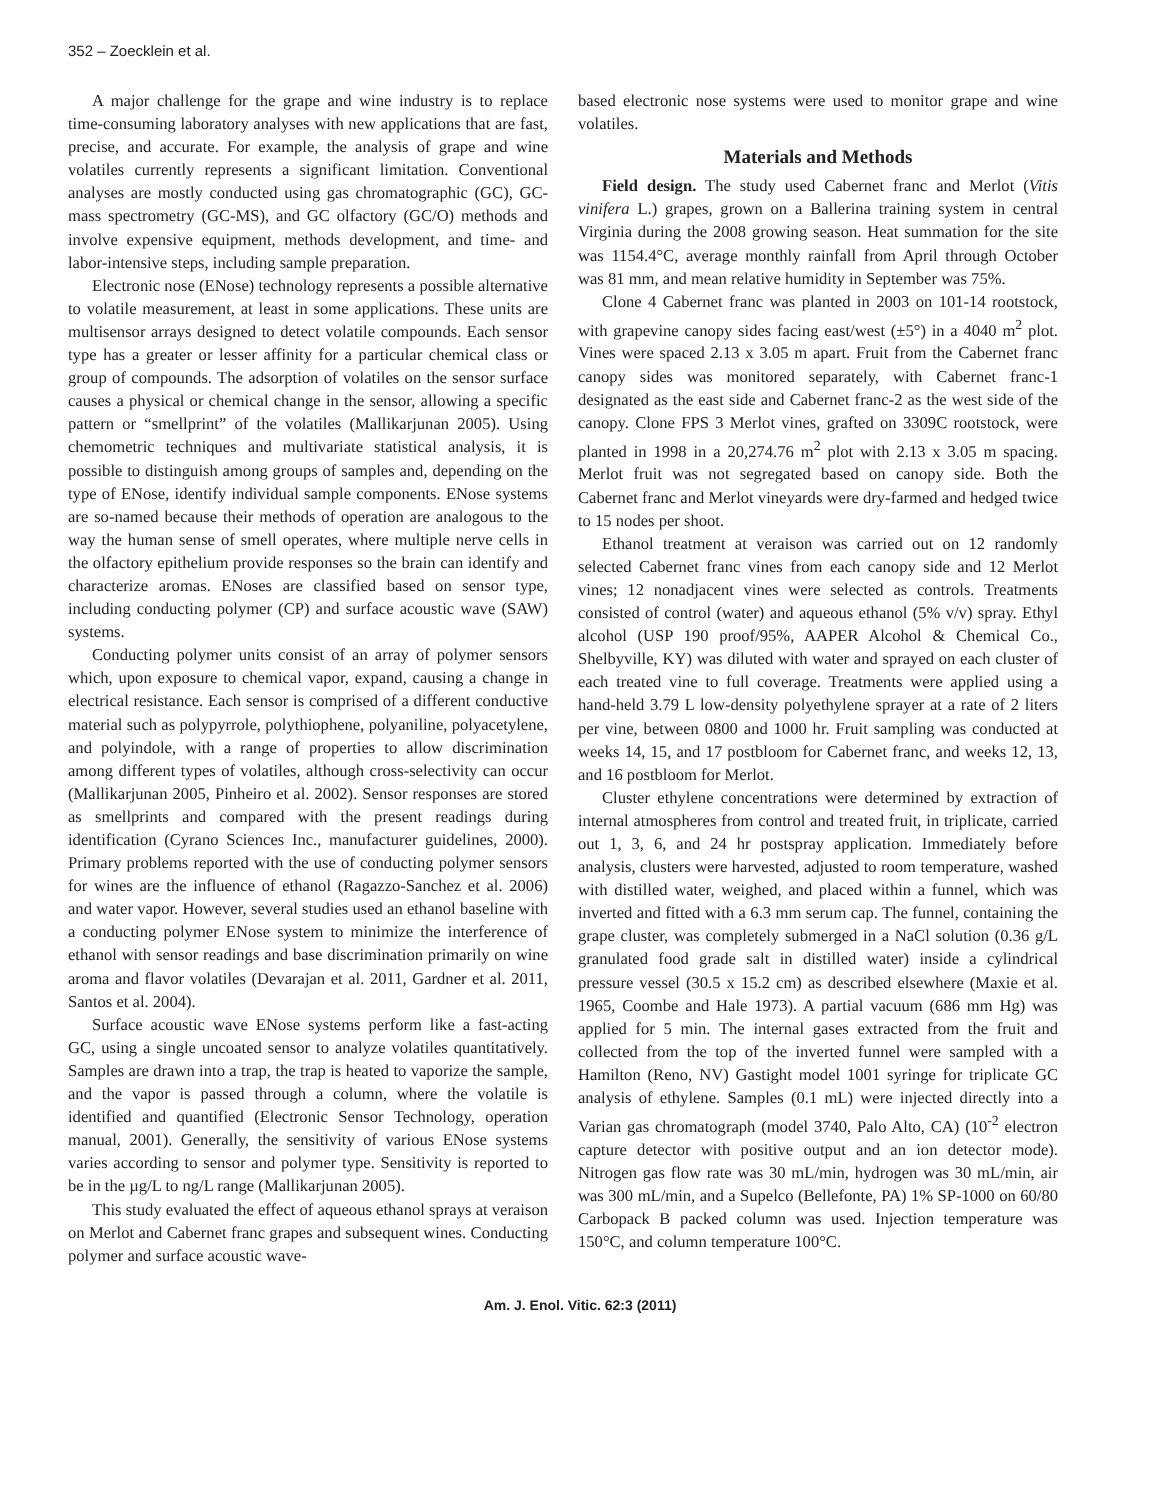352 – Zoecklein et al.
A major challenge for the grape and wine industry is to replace time-consuming laboratory analyses with new applications that are fast, precise, and accurate. For example, the analysis of grape and wine volatiles currently represents a significant limitation. Conventional analyses are mostly conducted using gas chromatographic (GC), GC-mass spectrometry (GC-MS), and GC olfactory (GC/O) methods and involve expensive equipment, methods development, and time- and labor-intensive steps, including sample preparation.
Electronic nose (ENose) technology represents a possible alternative to volatile measurement, at least in some applications. These units are multisensor arrays designed to detect volatile compounds. Each sensor type has a greater or lesser affinity for a particular chemical class or group of compounds. The adsorption of volatiles on the sensor surface causes a physical or chemical change in the sensor, allowing a specific pattern or “smellprint” of the volatiles (Mallikarjunan 2005). Using chemometric techniques and multivariate statistical analysis, it is possible to distinguish among groups of samples and, depending on the type of ENose, identify individual sample components. ENose systems are so-named because their methods of operation are analogous to the way the human sense of smell operates, where multiple nerve cells in the olfactory epithelium provide responses so the brain can identify and characterize aromas. ENoses are classified based on sensor type, including conducting polymer (CP) and surface acoustic wave (SAW) systems.
Conducting polymer units consist of an array of polymer sensors which, upon exposure to chemical vapor, expand, causing a change in electrical resistance. Each sensor is comprised of a different conductive material such as polypyrrole, polythiophene, polyaniline, polyacetylene, and polyindole, with a range of properties to allow discrimination among different types of volatiles, although cross-selectivity can occur (Mallikarjunan 2005, Pinheiro et al. 2002). Sensor responses are stored as smellprints and compared with the present readings during identification (Cyrano Sciences Inc., manufacturer guidelines, 2000). Primary problems reported with the use of conducting polymer sensors for wines are the influence of ethanol (Ragazzo-Sanchez et al. 2006) and water vapor. However, several studies used an ethanol baseline with a conducting polymer ENose system to minimize the interference of ethanol with sensor readings and base discrimination primarily on wine aroma and flavor volatiles (Devarajan et al. 2011, Gardner et al. 2011, Santos et al. 2004).
Surface acoustic wave ENose systems perform like a fast-acting GC, using a single uncoated sensor to analyze volatiles quantitatively. Samples are drawn into a trap, the trap is heated to vaporize the sample, and the vapor is passed through a column, where the volatile is identified and quantified (Electronic Sensor Technology, operation manual, 2001). Generally, the sensitivity of various ENose systems varies according to sensor and polymer type. Sensitivity is reported to be in the µg/L to ng/L range (Mallikarjunan 2005).
This study evaluated the effect of aqueous ethanol sprays at veraison on Merlot and Cabernet franc grapes and subsequent wines. Conducting polymer and surface acoustic wave-
based electronic nose systems were used to monitor grape and wine volatiles.
Materials and Methods
Field design. The study used Cabernet franc and Merlot (Vitis vinifera L.) grapes, grown on a Ballerina training system in central Virginia during the 2008 growing season. Heat summation for the site was 1154.4°C, average monthly rainfall from April through October was 81 mm, and mean relative humidity in September was 75%.
Clone 4 Cabernet franc was planted in 2003 on 101-14 rootstock, with grapevine canopy sides facing east/west (±5°) in a 4040 m<sup>2</sup> plot. Vines were spaced 2.13 x 3.05 m apart. Fruit from the Cabernet franc canopy sides was monitored separately, with Cabernet franc-1 designated as the east side and Cabernet franc-2 as the west side of the canopy. Clone FPS 3 Merlot vines, grafted on 3309C rootstock, were planted in 1998 in a 20,274.76 m<sup>2</sup> plot with 2.13 x 3.05 m spacing. Merlot fruit was not segregated based on canopy side. Both the Cabernet franc and Merlot vineyards were dry-farmed and hedged twice to 15 nodes per shoot.
Ethanol treatment at veraison was carried out on 12 randomly selected Cabernet franc vines from each canopy side and 12 Merlot vines; 12 nonadjacent vines were selected as controls. Treatments consisted of control (water) and aqueous ethanol (5% v/v) spray. Ethyl alcohol (USP 190 proof/95%, AAPER Alcohol & Chemical Co., Shelbyville, KY) was diluted with water and sprayed on each cluster of each treated vine to full coverage. Treatments were applied using a hand-held 3.79 L low-density polyethylene sprayer at a rate of 2 liters per vine, between 0800 and 1000 hr. Fruit sampling was conducted at weeks 14, 15, and 17 postbloom for Cabernet franc, and weeks 12, 13, and 16 postbloom for Merlot.
Cluster ethylene concentrations were determined by extraction of internal atmospheres from control and treated fruit, in triplicate, carried out 1, 3, 6, and 24 hr postspray application. Immediately before analysis, clusters were harvested, adjusted to room temperature, washed with distilled water, weighed, and placed within a funnel, which was inverted and fitted with a 6.3 mm serum cap. The funnel, containing the grape cluster, was completely submerged in a NaCl solution (0.36 g/L granulated food grade salt in distilled water) inside a cylindrical pressure vessel (30.5 x 15.2 cm) as described elsewhere (Maxie et al. 1965, Coombe and Hale 1973). A partial vacuum (686 mm Hg) was applied for 5 min. The internal gases extracted from the fruit and collected from the top of the inverted funnel were sampled with a Hamilton (Reno, NV) Gastight model 1001 syringe for triplicate GC analysis of ethylene. Samples (0.1 mL) were injected directly into a Varian gas chromatograph (model 3740, Palo Alto, CA) (10<sup>-2</sup> electron capture detector with positive output and an ion detector mode). Nitrogen gas flow rate was 30 mL/min, hydrogen was 30 mL/min, air was 300 mL/min, and a Supelco (Bellefonte, PA) 1% SP-1000 on 60/80 Carbopack B packed column was used. Injection temperature was 150°C, and column temperature 100°C.
Am. J. Enol. Vitic. 62:3 (2011)